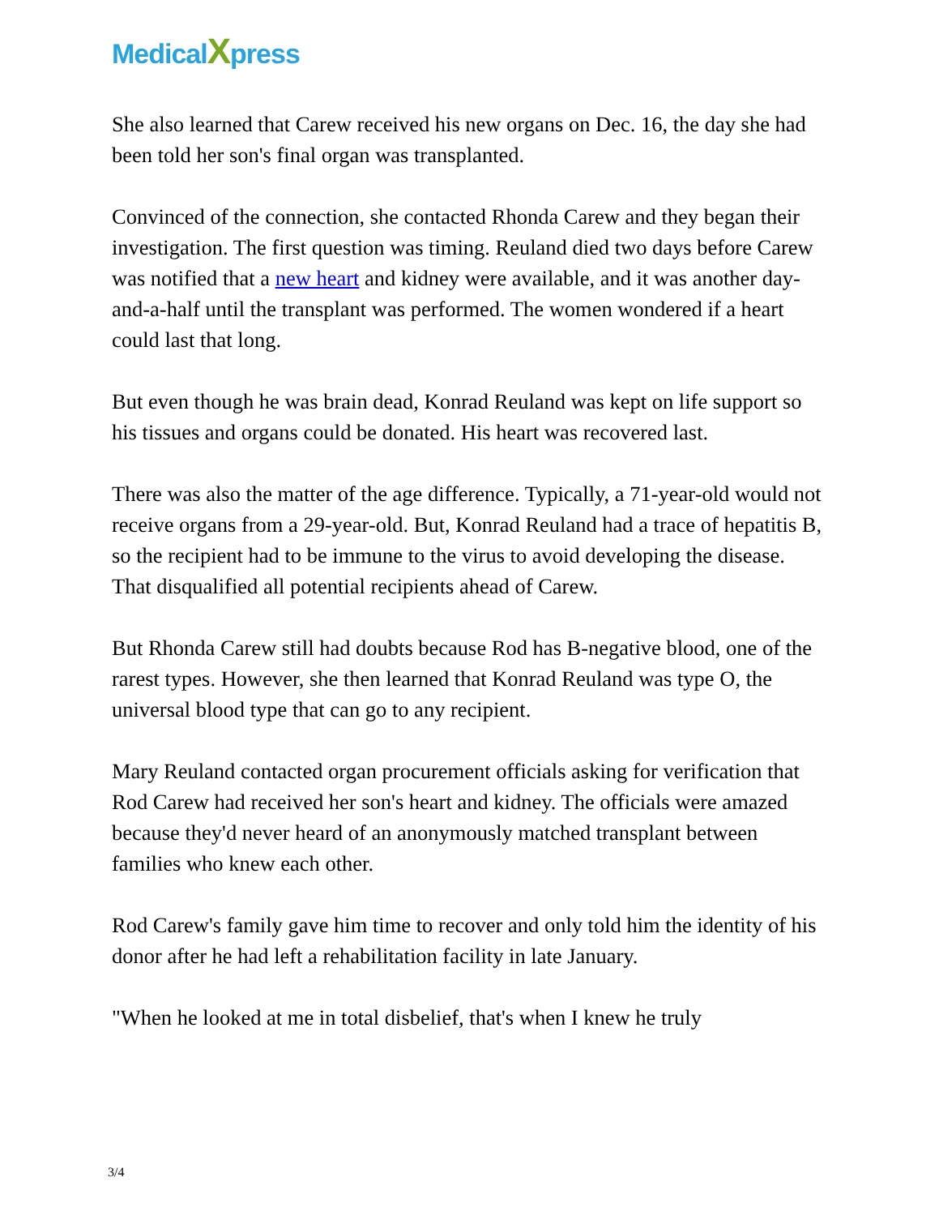MedicalXpress
She also learned that Carew received his new organs on Dec. 16, the day she had been told her son's final organ was transplanted.
Convinced of the connection, she contacted Rhonda Carew and they began their investigation. The first question was timing. Reuland died two days before Carew was notified that a new heart and kidney were available, and it was another day-and-a-half until the transplant was performed. The women wondered if a heart could last that long.
But even though he was brain dead, Konrad Reuland was kept on life support so his tissues and organs could be donated. His heart was recovered last.
There was also the matter of the age difference. Typically, a 71-year-old would not receive organs from a 29-year-old. But, Konrad Reuland had a trace of hepatitis B, so the recipient had to be immune to the virus to avoid developing the disease. That disqualified all potential recipients ahead of Carew.
But Rhonda Carew still had doubts because Rod has B-negative blood, one of the rarest types. However, she then learned that Konrad Reuland was type O, the universal blood type that can go to any recipient.
Mary Reuland contacted organ procurement officials asking for verification that Rod Carew had received her son's heart and kidney. The officials were amazed because they'd never heard of an anonymously matched transplant between families who knew each other.
Rod Carew's family gave him time to recover and only told him the identity of his donor after he had left a rehabilitation facility in late January.
"When he looked at me in total disbelief, that's when I knew he truly
3/4